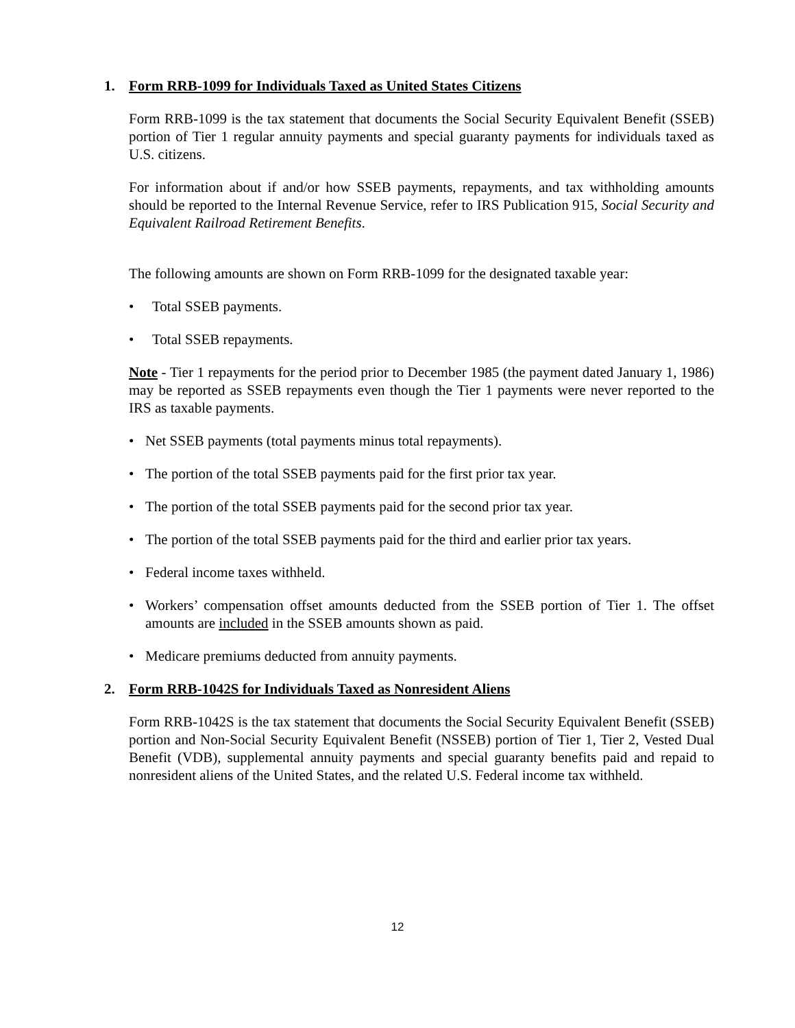1. Form RRB-1099 for Individuals Taxed as United States Citizens
Form RRB-1099 is the tax statement that documents the Social Security Equivalent Benefit (SSEB) portion of Tier 1 regular annuity payments and special guaranty payments for individuals taxed as U.S. citizens.
For information about if and/or how SSEB payments, repayments, and tax withholding amounts should be reported to the Internal Revenue Service, refer to IRS Publication 915, Social Security and Equivalent Railroad Retirement Benefits.
The following amounts are shown on Form RRB-1099 for the designated taxable year:
• Total SSEB payments.
• Total SSEB repayments.
Note - Tier 1 repayments for the period prior to December 1985 (the payment dated January 1, 1986) may be reported as SSEB repayments even though the Tier 1 payments were never reported to the IRS as taxable payments.
• Net SSEB payments (total payments minus total repayments).
• The portion of the total SSEB payments paid for the first prior tax year.
• The portion of the total SSEB payments paid for the second prior tax year.
• The portion of the total SSEB payments paid for the third and earlier prior tax years.
• Federal income taxes withheld.
• Workers’ compensation offset amounts deducted from the SSEB portion of Tier 1. The offset amounts are included in the SSEB amounts shown as paid.
• Medicare premiums deducted from annuity payments.
2. Form RRB-1042S for Individuals Taxed as Nonresident Aliens
Form RRB-1042S is the tax statement that documents the Social Security Equivalent Benefit (SSEB) portion and Non-Social Security Equivalent Benefit (NSSEB) portion of Tier 1, Tier 2, Vested Dual Benefit (VDB), supplemental annuity payments and special guaranty benefits paid and repaid to nonresident aliens of the United States, and the related U.S. Federal income tax withheld.
12